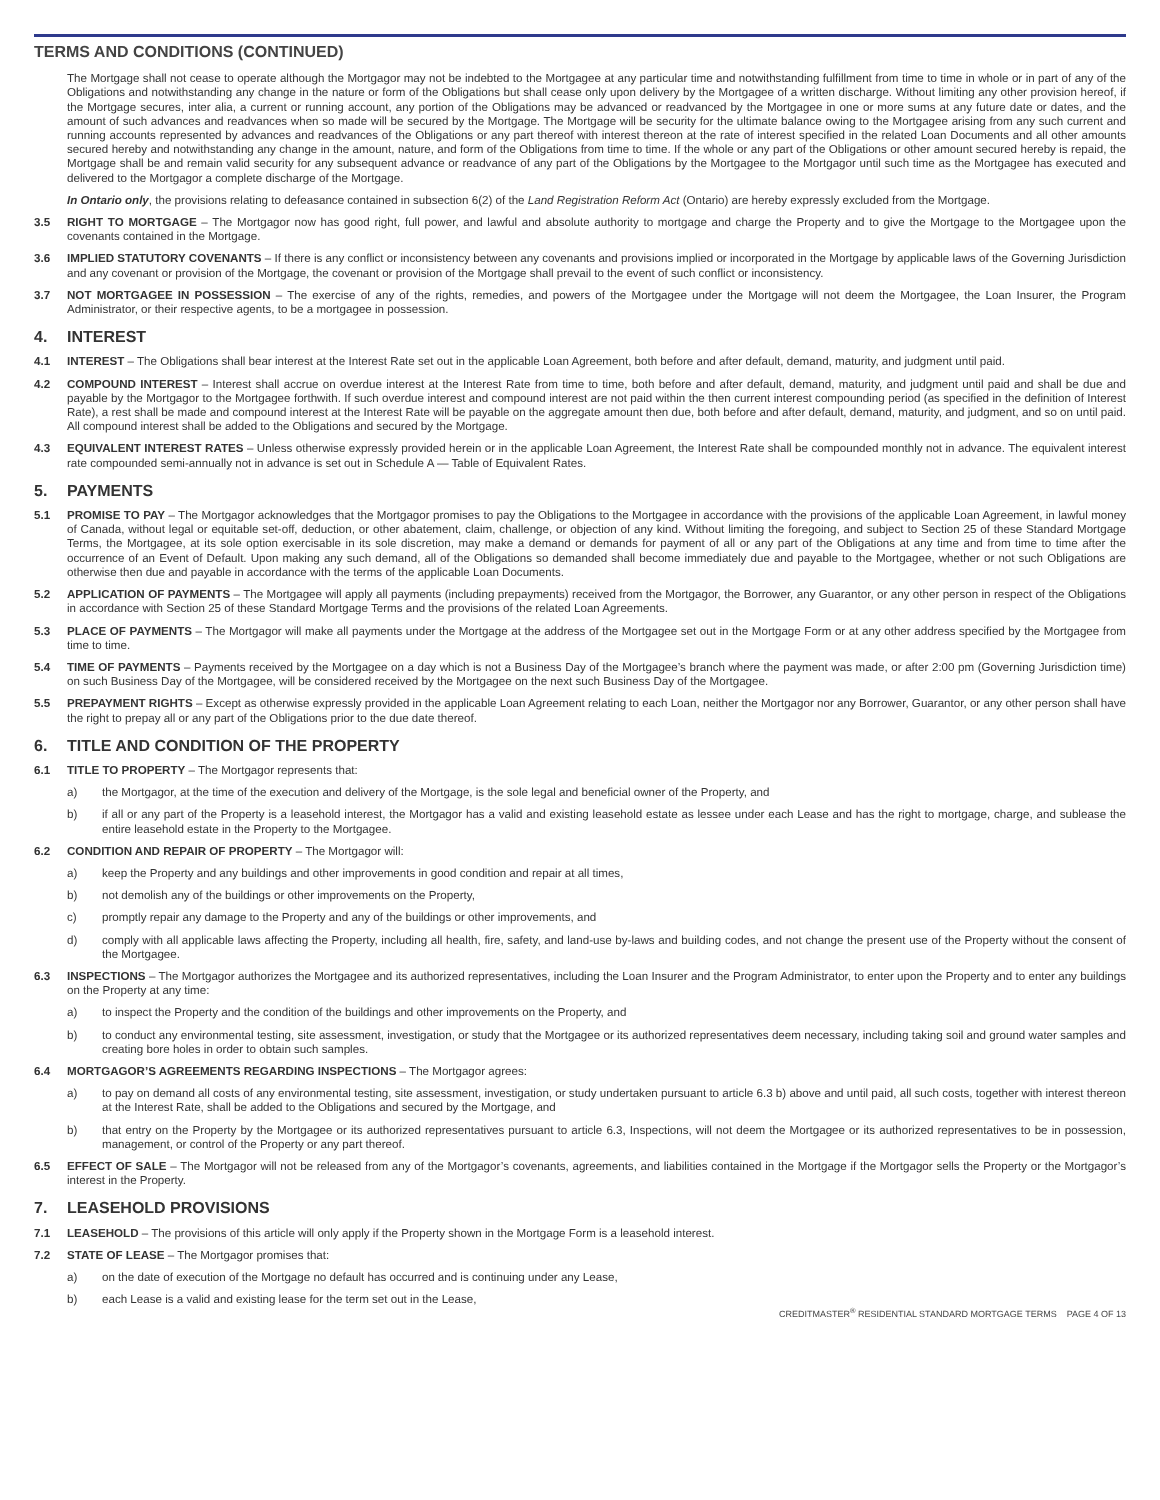TERMS AND CONDITIONS (CONTINUED)
The Mortgage shall not cease to operate although the Mortgagor may not be indebted to the Mortgagee at any particular time and notwithstanding fulfillment from time to time in whole or in part of any of the Obligations and notwithstanding any change in the nature or form of the Obligations but shall cease only upon delivery by the Mortgagee of a written discharge. Without limiting any other provision hereof, if the Mortgage secures, inter alia, a current or running account, any portion of the Obligations may be advanced or readvanced by the Mortgagee in one or more sums at any future date or dates, and the amount of such advances and readvances when so made will be secured by the Mortgage. The Mortgage will be security for the ultimate balance owing to the Mortgagee arising from any such current and running accounts represented by advances and readvances of the Obligations or any part thereof with interest thereon at the rate of interest specified in the related Loan Documents and all other amounts secured hereby and notwithstanding any change in the amount, nature, and form of the Obligations from time to time. If the whole or any part of the Obligations or other amount secured hereby is repaid, the Mortgage shall be and remain valid security for any subsequent advance or readvance of any part of the Obligations by the Mortgagee to the Mortgagor until such time as the Mortgagee has executed and delivered to the Mortgagor a complete discharge of the Mortgage.
In Ontario only, the provisions relating to defeasance contained in subsection 6(2) of the Land Registration Reform Act (Ontario) are hereby expressly excluded from the Mortgage.
3.5 RIGHT TO MORTGAGE – The Mortgagor now has good right, full power, and lawful and absolute authority to mortgage and charge the Property and to give the Mortgage to the Mortgagee upon the covenants contained in the Mortgage.
3.6 IMPLIED STATUTORY COVENANTS – If there is any conflict or inconsistency between any covenants and provisions implied or incorporated in the Mortgage by applicable laws of the Governing Jurisdiction and any covenant or provision of the Mortgage, the covenant or provision of the Mortgage shall prevail to the event of such conflict or inconsistency.
3.7 NOT MORTGAGEE IN POSSESSION – The exercise of any of the rights, remedies, and powers of the Mortgagee under the Mortgage will not deem the Mortgagee, the Loan Insurer, the Program Administrator, or their respective agents, to be a mortgagee in possession.
4. INTEREST
4.1 INTEREST – The Obligations shall bear interest at the Interest Rate set out in the applicable Loan Agreement, both before and after default, demand, maturity, and judgment until paid.
4.2 COMPOUND INTEREST – Interest shall accrue on overdue interest at the Interest Rate from time to time, both before and after default, demand, maturity, and judgment until paid and shall be due and payable by the Mortgagor to the Mortgagee forthwith. If such overdue interest and compound interest are not paid within the then current interest compounding period (as specified in the definition of Interest Rate), a rest shall be made and compound interest at the Interest Rate will be payable on the aggregate amount then due, both before and after default, demand, maturity, and judgment, and so on until paid. All compound interest shall be added to the Obligations and secured by the Mortgage.
4.3 EQUIVALENT INTEREST RATES – Unless otherwise expressly provided herein or in the applicable Loan Agreement, the Interest Rate shall be compounded monthly not in advance. The equivalent interest rate compounded semi-annually not in advance is set out in Schedule A — Table of Equivalent Rates.
5. PAYMENTS
5.1 PROMISE TO PAY – The Mortgagor acknowledges that the Mortgagor promises to pay the Obligations to the Mortgagee in accordance with the provisions of the applicable Loan Agreement, in lawful money of Canada, without legal or equitable set-off, deduction, or other abatement, claim, challenge, or objection of any kind. Without limiting the foregoing, and subject to Section 25 of these Standard Mortgage Terms, the Mortgagee, at its sole option exercisable in its sole discretion, may make a demand or demands for payment of all or any part of the Obligations at any time and from time to time after the occurrence of an Event of Default. Upon making any such demand, all of the Obligations so demanded shall become immediately due and payable to the Mortgagee, whether or not such Obligations are otherwise then due and payable in accordance with the terms of the applicable Loan Documents.
5.2 APPLICATION OF PAYMENTS – The Mortgagee will apply all payments (including prepayments) received from the Mortgagor, the Borrower, any Guarantor, or any other person in respect of the Obligations in accordance with Section 25 of these Standard Mortgage Terms and the provisions of the related Loan Agreements.
5.3 PLACE OF PAYMENTS – The Mortgagor will make all payments under the Mortgage at the address of the Mortgagee set out in the Mortgage Form or at any other address specified by the Mortgagee from time to time.
5.4 TIME OF PAYMENTS – Payments received by the Mortgagee on a day which is not a Business Day of the Mortgagee’s branch where the payment was made, or after 2:00 pm (Governing Jurisdiction time) on such Business Day of the Mortgagee, will be considered received by the Mortgagee on the next such Business Day of the Mortgagee.
5.5 PREPAYMENT RIGHTS – Except as otherwise expressly provided in the applicable Loan Agreement relating to each Loan, neither the Mortgagor nor any Borrower, Guarantor, or any other person shall have the right to prepay all or any part of the Obligations prior to the due date thereof.
6. TITLE AND CONDITION OF THE PROPERTY
6.1 TITLE TO PROPERTY – The Mortgagor represents that:
a) the Mortgagor, at the time of the execution and delivery of the Mortgage, is the sole legal and beneficial owner of the Property, and
b) if all or any part of the Property is a leasehold interest, the Mortgagor has a valid and existing leasehold estate as lessee under each Lease and has the right to mortgage, charge, and sublease the entire leasehold estate in the Property to the Mortgagee.
6.2 CONDITION AND REPAIR OF PROPERTY – The Mortgagor will:
a) keep the Property and any buildings and other improvements in good condition and repair at all times,
b) not demolish any of the buildings or other improvements on the Property,
c) promptly repair any damage to the Property and any of the buildings or other improvements, and
d) comply with all applicable laws affecting the Property, including all health, fire, safety, and land-use by-laws and building codes, and not change the present use of the Property without the consent of the Mortgagee.
6.3 INSPECTIONS – The Mortgagor authorizes the Mortgagee and its authorized representatives, including the Loan Insurer and the Program Administrator, to enter upon the Property and to enter any buildings on the Property at any time:
a) to inspect the Property and the condition of the buildings and other improvements on the Property, and
b) to conduct any environmental testing, site assessment, investigation, or study that the Mortgagee or its authorized representatives deem necessary, including taking soil and ground water samples and creating bore holes in order to obtain such samples.
6.4 MORTGAGOR’S AGREEMENTS REGARDING INSPECTIONS – The Mortgagor agrees:
a) to pay on demand all costs of any environmental testing, site assessment, investigation, or study undertaken pursuant to article 6.3 b) above and until paid, all such costs, together with interest thereon at the Interest Rate, shall be added to the Obligations and secured by the Mortgage, and
b) that entry on the Property by the Mortgagee or its authorized representatives pursuant to article 6.3, Inspections, will not deem the Mortgagee or its authorized representatives to be in possession, management, or control of the Property or any part thereof.
6.5 EFFECT OF SALE – The Mortgagor will not be released from any of the Mortgagor’s covenants, agreements, and liabilities contained in the Mortgage if the Mortgagor sells the Property or the Mortgagor’s interest in the Property.
7. LEASEHOLD PROVISIONS
7.1 LEASEHOLD – The provisions of this article will only apply if the Property shown in the Mortgage Form is a leasehold interest.
7.2 STATE OF LEASE – The Mortgagor promises that:
a) on the date of execution of the Mortgage no default has occurred and is continuing under any Lease,
b) each Lease is a valid and existing lease for the term set out in the Lease,
CREDITMASTER<sup>®</sup> RESIDENTIAL STANDARD MORTGAGE TERMS PAGE 4 OF 13